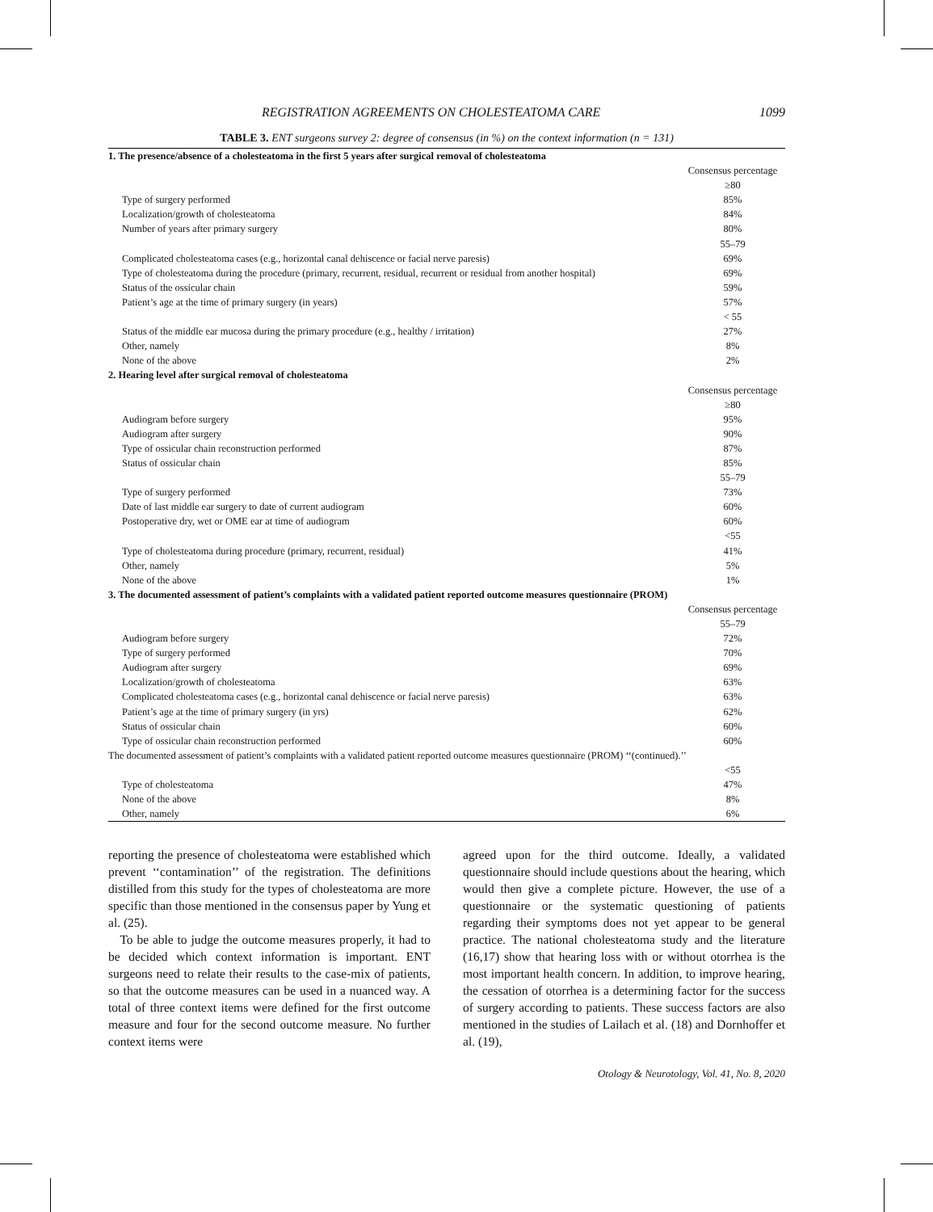REGISTRATION AGREEMENTS ON CHOLESTEATOMA CARE 1099
TABLE 3. ENT surgeons survey 2: degree of consensus (in %) on the context information (n = 131)
| 1. The presence/absence of a cholesteatoma in the first 5 years after surgical removal of cholesteatoma | |
| | Consensus percentage |
| | ≥80 |
| Type of surgery performed | 85% |
| Localization/growth of cholesteatoma | 84% |
| Number of years after primary surgery | 80% |
| | 55–79 |
| Complicated cholesteatoma cases (e.g., horizontal canal dehiscence or facial nerve paresis) | 69% |
| Type of cholesteatoma during the procedure (primary, recurrent, residual, recurrent or residual from another hospital) | 69% |
| Status of the ossicular chain | 59% |
| Patient’s age at the time of primary surgery (in years) | 57% |
| | < 55 |
| Status of the middle ear mucosa during the primary procedure (e.g., healthy / irritation) | 27% |
| Other, namely | 8% |
| None of the above | 2% |
| 2. Hearing level after surgical removal of cholesteatoma | |
| | Consensus percentage |
| | ≥80 |
| Audiogram before surgery | 95% |
| Audiogram after surgery | 90% |
| Type of ossicular chain reconstruction performed | 87% |
| Status of ossicular chain | 85% |
| | 55–79 |
| Type of surgery performed | 73% |
| Date of last middle ear surgery to date of current audiogram | 60% |
| Postoperative dry, wet or OME ear at time of audiogram | 60% |
| | <55 |
| Type of cholesteatoma during procedure (primary, recurrent, residual) | 41% |
| Other, namely | 5% |
| None of the above | 1% |
| 3. The documented assessment of patient’s complaints with a validated patient reported outcome measures questionnaire (PROM) | |
| | Consensus percentage |
| | 55–79 |
| Audiogram before surgery | 72% |
| Type of surgery performed | 70% |
| Audiogram after surgery | 69% |
| Localization/growth of cholesteatoma | 63% |
| Complicated cholesteatoma cases (e.g., horizontal canal dehiscence or facial nerve paresis) | 63% |
| Patient’s age at the time of primary surgery (in yrs) | 62% |
| Status of ossicular chain | 60% |
| Type of ossicular chain reconstruction performed | 60% |
| The documented assessment of patient’s complaints with a validated patient reported outcome measures questionnaire (PROM) ‘‘(continued).’’ | |
| | <55 |
| Type of cholesteatoma | 47% |
| None of the above | 8% |
| Other, namely | 6% |
reporting the presence of cholesteatoma were established which prevent ‘‘contamination’’ of the registration. The definitions distilled from this study for the types of cholesteatoma are more specific than those mentioned in the consensus paper by Yung et al. (25).
To be able to judge the outcome measures properly, it had to be decided which context information is important. ENT surgeons need to relate their results to the case-mix of patients, so that the outcome measures can be used in a nuanced way. A total of three context items were defined for the first outcome measure and four for the second outcome measure. No further context items were
agreed upon for the third outcome. Ideally, a validated questionnaire should include questions about the hearing, which would then give a complete picture. However, the use of a questionnaire or the systematic questioning of patients regarding their symptoms does not yet appear to be general practice. The national cholesteatoma study and the literature (16,17) show that hearing loss with or without otorrhea is the most important health concern. In addition, to improve hearing, the cessation of otorrhea is a determining factor for the success of surgery according to patients. These success factors are also mentioned in the studies of Lailach et al. (18) and Dornhoffer et al. (19),
Otology & Neurotology, Vol. 41, No. 8, 2020